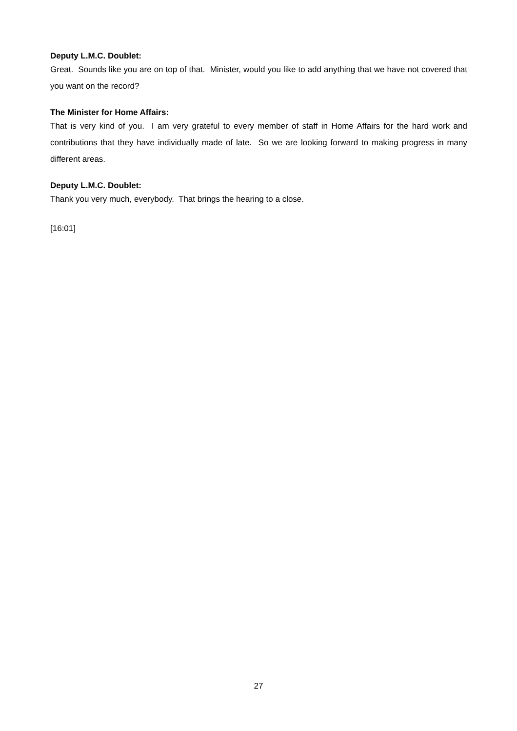Deputy L.M.C. Doublet:
Great. Sounds like you are on top of that. Minister, would you like to add anything that we have not covered that you want on the record?
The Minister for Home Affairs:
That is very kind of you. I am very grateful to every member of staff in Home Affairs for the hard work and contributions that they have individually made of late. So we are looking forward to making progress in many different areas.
Deputy L.M.C. Doublet:
Thank you very much, everybody. That brings the hearing to a close.
[16:01]
27